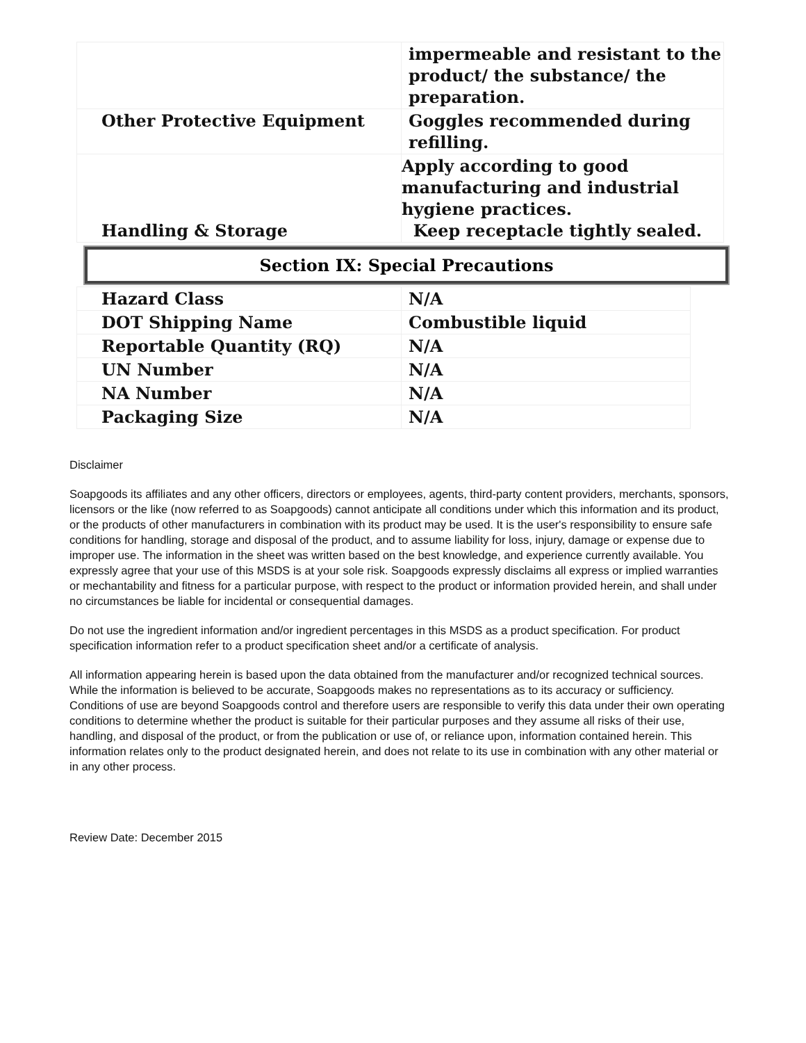| | impermeable and resistant to the product/ the substance/ the preparation. |
| Other Protective Equipment | Goggles recommended during refilling. |
| Handling & Storage | Apply according to good manufacturing and industrial hygiene practices. Keep receptacle tightly sealed. |
Section IX: Special Precautions
| Hazard Class | N/A |
| DOT Shipping Name | Combustible liquid |
| Reportable Quantity (RQ) | N/A |
| UN Number | N/A |
| NA Number | N/A |
| Packaging Size | N/A |
Disclaimer
Soapgoods its affiliates and any other officers, directors or employees, agents, third-party content providers, merchants, sponsors, licensors or the like (now referred to as Soapgoods) cannot anticipate all conditions under which this information and its product, or the products of other manufacturers in combination with its product may be used. It is the user's responsibility to ensure safe conditions for handling, storage and disposal of the product, and to assume liability for loss, injury, damage or expense due to improper use. The information in the sheet was written based on the best knowledge, and experience currently available. You expressly agree that your use of this MSDS is at your sole risk. Soapgoods expressly disclaims all express or implied warranties or mechantability and fitness for a particular purpose, with respect to the product or information provided herein, and shall under no circumstances be liable for incidental or consequential damages.
Do not use the ingredient information and/or ingredient percentages in this MSDS as a product specification. For product specification information refer to a product specification sheet and/or a certificate of analysis.
All information appearing herein is based upon the data obtained from the manufacturer and/or recognized technical sources. While the information is believed to be accurate, Soapgoods makes no representations as to its accuracy or sufficiency. Conditions of use are beyond Soapgoods control and therefore users are responsible to verify this data under their own operating conditions to determine whether the product is suitable for their particular purposes and they assume all risks of their use, handling, and disposal of the product, or from the publication or use of, or reliance upon, information contained herein. This information relates only to the product designated herein, and does not relate to its use in combination with any other material or in any other process.
Review Date: December 2015